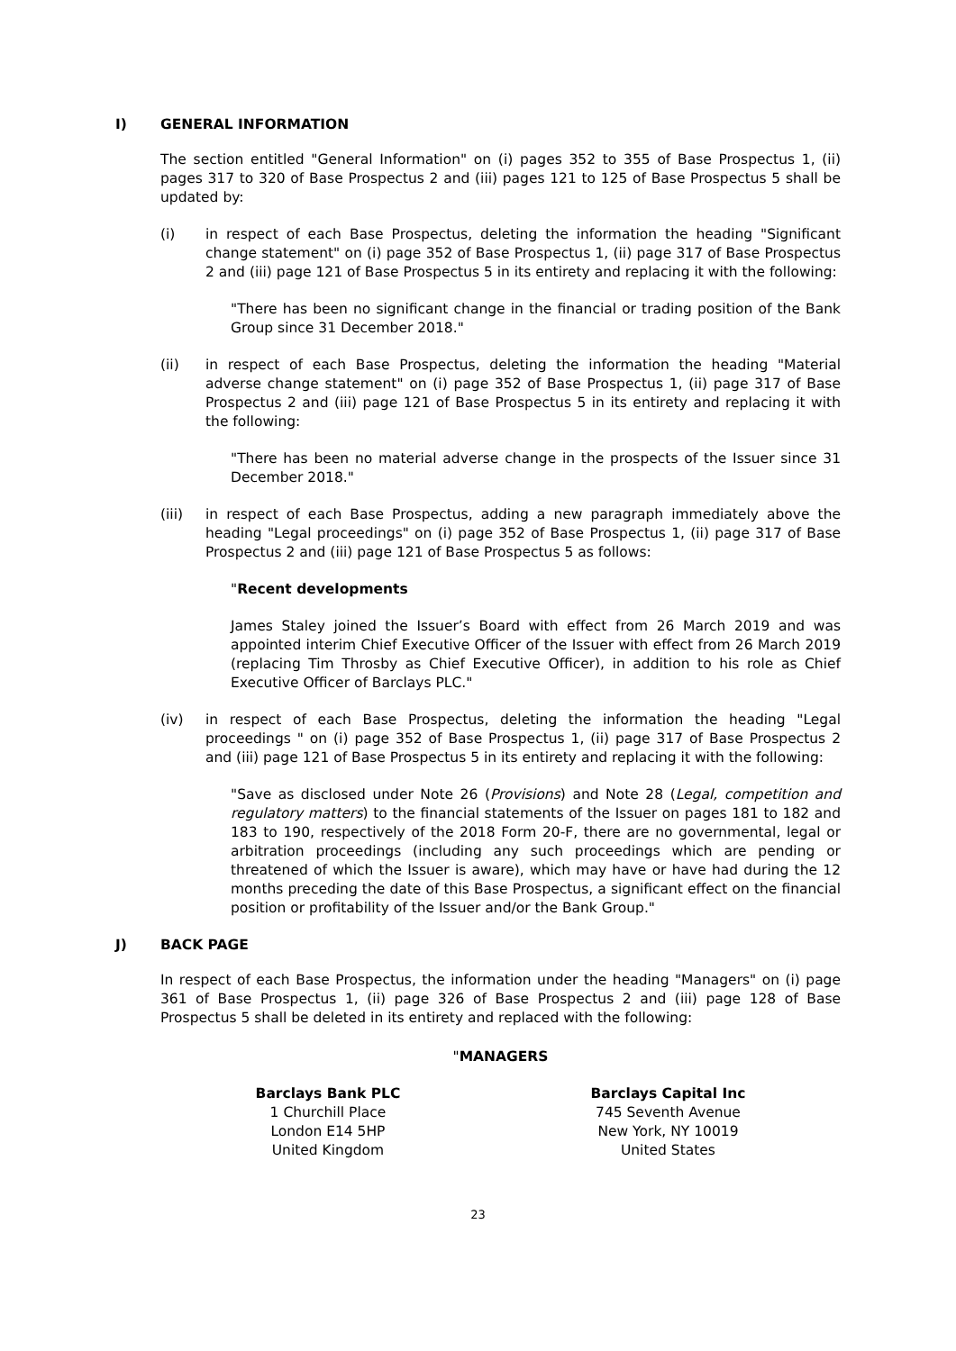I) GENERAL INFORMATION
The section entitled "General Information" on (i) pages 352 to 355 of Base Prospectus 1, (ii) pages 317 to 320 of Base Prospectus 2 and (iii) pages 121 to 125 of Base Prospectus 5 shall be updated by:
(i) in respect of each Base Prospectus, deleting the information the heading "Significant change statement" on (i) page 352 of Base Prospectus 1, (ii) page 317 of Base Prospectus 2 and (iii) page 121 of Base Prospectus 5 in its entirety and replacing it with the following:
"There has been no significant change in the financial or trading position of the Bank Group since 31 December 2018."
(ii) in respect of each Base Prospectus, deleting the information the heading "Material adverse change statement" on (i) page 352 of Base Prospectus 1, (ii) page 317 of Base Prospectus 2 and (iii) page 121 of Base Prospectus 5 in its entirety and replacing it with the following:
"There has been no material adverse change in the prospects of the Issuer since 31 December 2018."
(iii) in respect of each Base Prospectus, adding a new paragraph immediately above the heading "Legal proceedings" on (i) page 352 of Base Prospectus 1, (ii) page 317 of Base Prospectus 2 and (iii) page 121 of Base Prospectus 5 as follows:
"Recent developments
James Staley joined the Issuer’s Board with effect from 26 March 2019 and was appointed interim Chief Executive Officer of the Issuer with effect from 26 March 2019 (replacing Tim Throsby as Chief Executive Officer), in addition to his role as Chief Executive Officer of Barclays PLC."
(iv) in respect of each Base Prospectus, deleting the information the heading "Legal proceedings " on (i) page 352 of Base Prospectus 1, (ii) page 317 of Base Prospectus 2 and (iii) page 121 of Base Prospectus 5 in its entirety and replacing it with the following:
"Save as disclosed under Note 26 (Provisions) and Note 28 (Legal, competition and regulatory matters) to the financial statements of the Issuer on pages 181 to 182 and 183 to 190, respectively of the 2018 Form 20-F, there are no governmental, legal or arbitration proceedings (including any such proceedings which are pending or threatened of which the Issuer is aware), which may have or have had during the 12 months preceding the date of this Base Prospectus, a significant effect on the financial position or profitability of the Issuer and/or the Bank Group."
J) BACK PAGE
In respect of each Base Prospectus, the information under the heading "Managers" on (i) page 361 of Base Prospectus 1, (ii) page 326 of Base Prospectus 2 and (iii) page 128 of Base Prospectus 5 shall be deleted in its entirety and replaced with the following:
"MANAGERS
Barclays Bank PLC
1 Churchill Place
London E14 5HP
United Kingdom
Barclays Capital Inc
745 Seventh Avenue
New York, NY 10019
United States
23